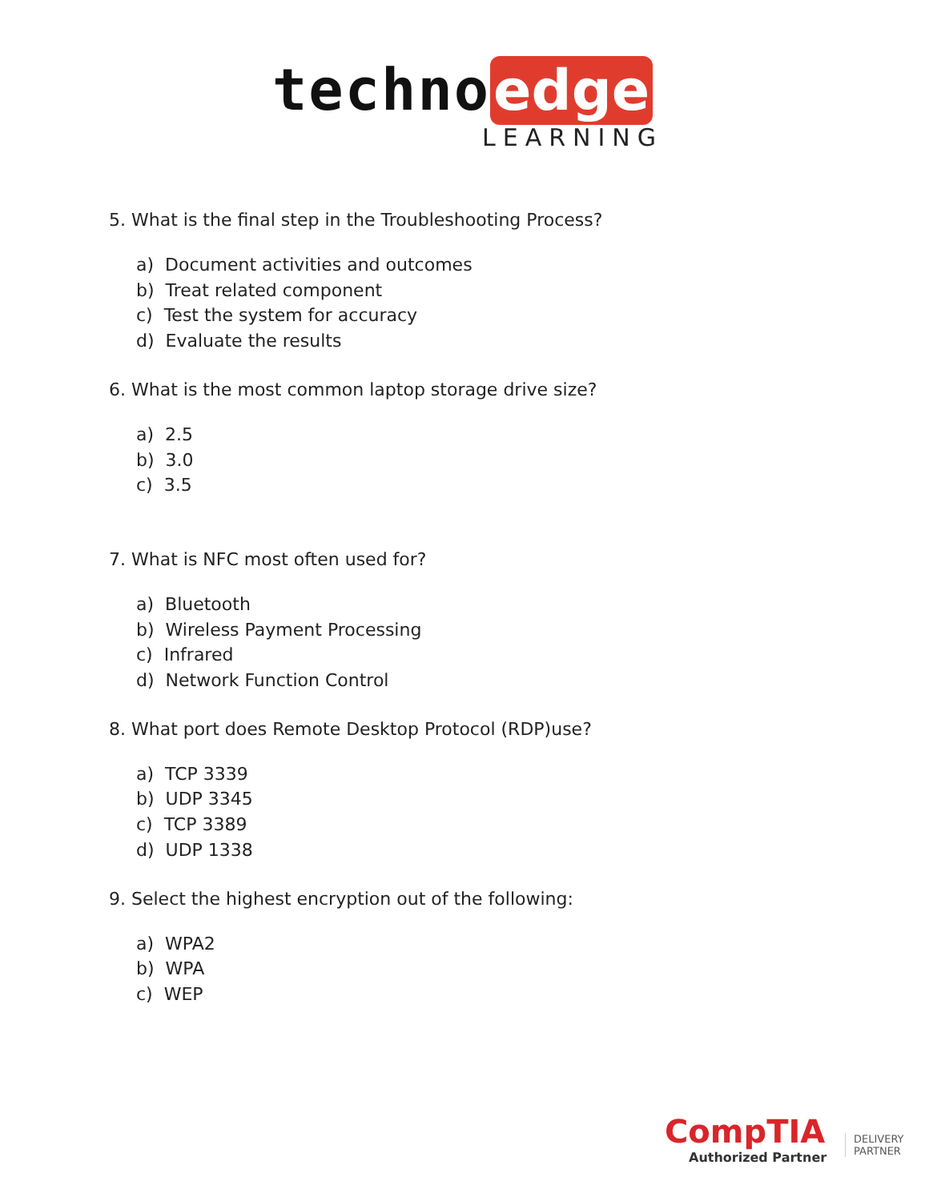techno edge
LEARNING
5. What is the final step in the Troubleshooting Process?
a) Document activities and outcomes
b) Treat related component
c) Test the system for accuracy
d) Evaluate the results
6. What is the most common laptop storage drive size?
a) 2.5
b) 3.0
c) 3.5
7. What is NFC most often used for?
a) Bluetooth
b) Wireless Payment Processing
c) Infrared
d) Network Function Control
8. What port does Remote Desktop Protocol (RDP)use?
a) TCP 3339
b) UDP 3345
c) TCP 3389
d) UDP 1338
9. Select the highest encryption out of the following:
a) WPA2
b) WPA
c) WEP
CompTIA
Authorized Partner
DELIVERY
PARTNER